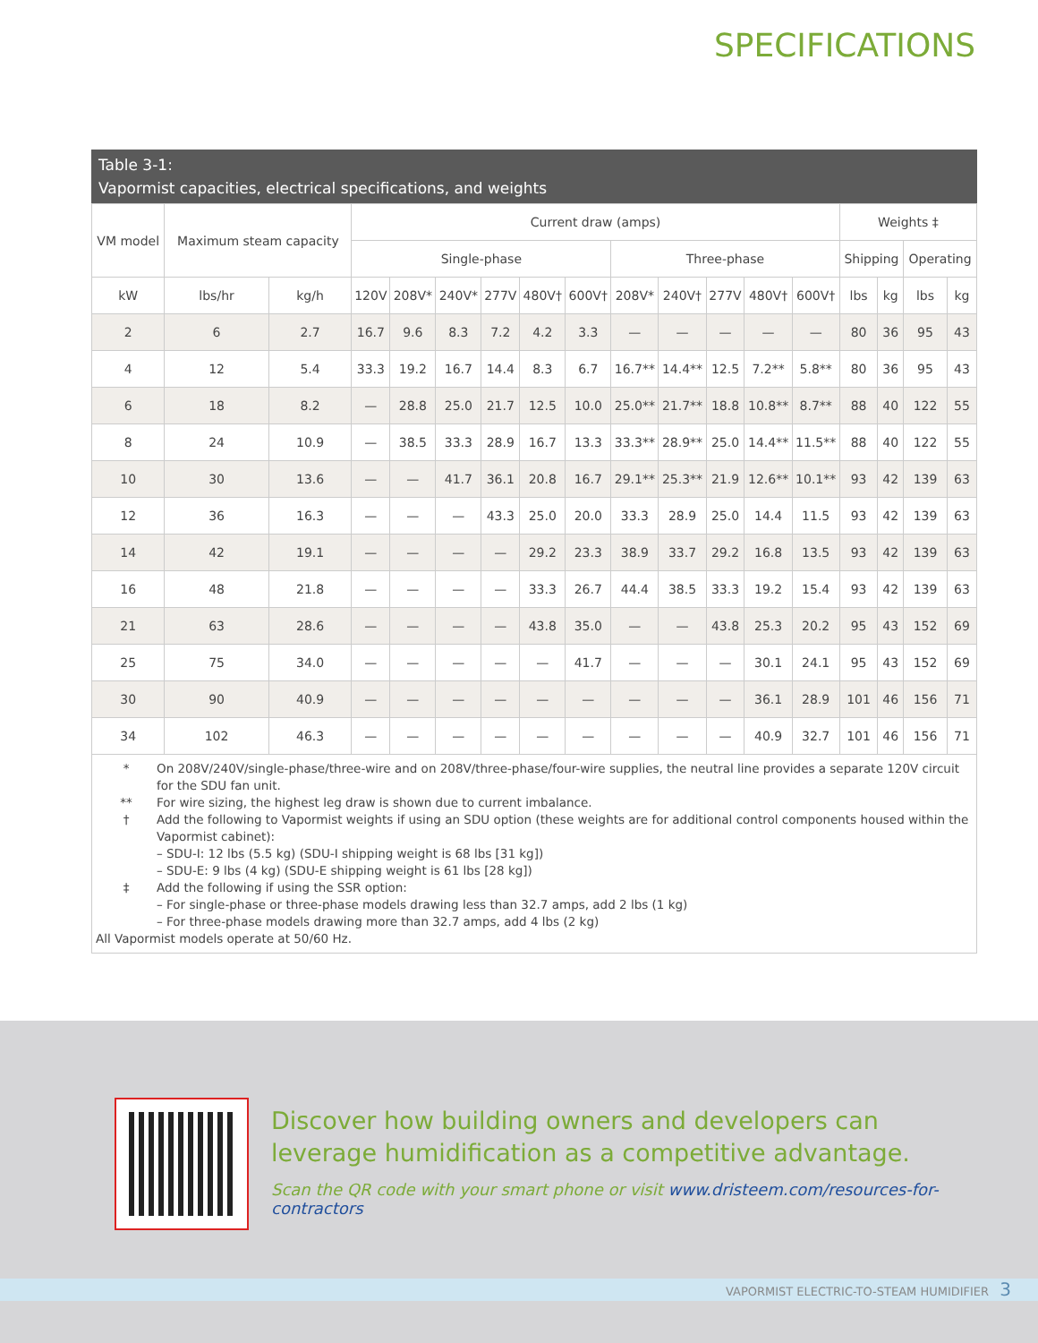SPECIFICATIONS
Table 3-1:
Vapormist capacities, electrical specifications, and weights
| VM model | Maximum steam capacity | | Current draw (amps) | | | | | | | | | | | Weights ‡ | | | |
| --- | --- | --- | --- | --- | --- | --- | --- | --- | --- | --- | --- | --- | --- | --- | --- | --- | --- |
| | | | Single-phase | | | | | | Three-phase | | | | | Shipping | | Operating | |
| kW | lbs/hr | kg/h | 120V | 208V* | 240V* | 277V | 480V† | 600V† | 208V* | 240V† | 277V | 480V† | 600V† | lbs | kg | lbs | kg |
| 2 | 6 | 2.7 | 16.7 | 9.6 | 8.3 | 7.2 | 4.2 | 3.3 | — | — | — | — | — | 80 | 36 | 95 | 43 |
| 4 | 12 | 5.4 | 33.3 | 19.2 | 16.7 | 14.4 | 8.3 | 6.7 | 16.7** | 14.4** | 12.5 | 7.2** | 5.8** | 80 | 36 | 95 | 43 |
| 6 | 18 | 8.2 | — | 28.8 | 25.0 | 21.7 | 12.5 | 10.0 | 25.0** | 21.7** | 18.8 | 10.8** | 8.7** | 88 | 40 | 122 | 55 |
| 8 | 24 | 10.9 | — | 38.5 | 33.3 | 28.9 | 16.7 | 13.3 | 33.3** | 28.9** | 25.0 | 14.4** | 11.5** | 88 | 40 | 122 | 55 |
| 10 | 30 | 13.6 | — | — | 41.7 | 36.1 | 20.8 | 16.7 | 29.1** | 25.3** | 21.9 | 12.6** | 10.1** | 93 | 42 | 139 | 63 |
| 12 | 36 | 16.3 | — | — | — | 43.3 | 25.0 | 20.0 | 33.3 | 28.9 | 25.0 | 14.4 | 11.5 | 93 | 42 | 139 | 63 |
| 14 | 42 | 19.1 | — | — | — | — | 29.2 | 23.3 | 38.9 | 33.7 | 29.2 | 16.8 | 13.5 | 93 | 42 | 139 | 63 |
| 16 | 48 | 21.8 | — | — | — | — | 33.3 | 26.7 | 44.4 | 38.5 | 33.3 | 19.2 | 15.4 | 93 | 42 | 139 | 63 |
| 21 | 63 | 28.6 | — | — | — | — | 43.8 | 35.0 | — | — | 43.8 | 25.3 | 20.2 | 95 | 43 | 152 | 69 |
| 25 | 75 | 34.0 | — | — | — | — | — | 41.7 | — | — | — | 30.1 | 24.1 | 95 | 43 | 152 | 69 |
| 30 | 90 | 40.9 | — | — | — | — | — | — | — | — | — | 36.1 | 28.9 | 101 | 46 | 156 | 71 |
| 34 | 102 | 46.3 | — | — | — | — | — | — | — | — | — | 40.9 | 32.7 | 101 | 46 | 156 | 71 |
* On 208V/240V/single-phase/three-wire and on 208V/three-phase/four-wire supplies, the neutral line provides a separate 120V circuit for the SDU fan unit.
** For wire sizing, the highest leg draw is shown due to current imbalance.
† Add the following to Vapormist weights if using an SDU option (these weights are for additional control components housed within the Vapormist cabinet):
– SDU-I: 12 lbs (5.5 kg) (SDU-I shipping weight is 68 lbs [31 kg])
– SDU-E: 9 lbs (4 kg) (SDU-E shipping weight is 61 lbs [28 kg])
‡ Add the following if using the SSR option:
– For single-phase or three-phase models drawing less than 32.7 amps, add 2 lbs (1 kg)
– For three-phase models drawing more than 32.7 amps, add 4 lbs (2 kg)
All Vapormist models operate at 50/60 Hz.
Discover how building owners and developers can leverage humidification as a competitive advantage.
Scan the QR code with your smart phone or visit www.dristeem.com/resources-for-contractors
VAPORMIST ELECTRIC-TO-STEAM HUMIDIFIER 3